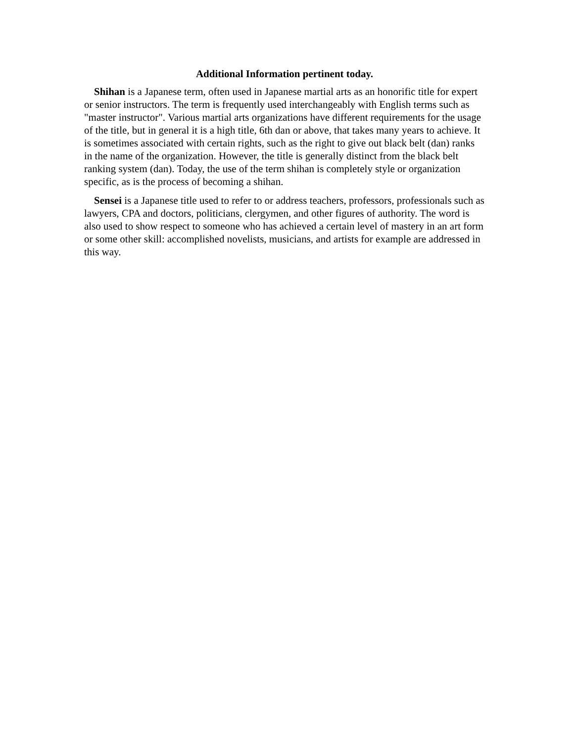Additional Information pertinent today.
Shihan is a Japanese term, often used in Japanese martial arts as an honorific title for expert or senior instructors. The term is frequently used interchangeably with English terms such as "master instructor". Various martial arts organizations have different requirements for the usage of the title, but in general it is a high title, 6th dan or above, that takes many years to achieve. It is sometimes associated with certain rights, such as the right to give out black belt (dan) ranks in the name of the organization. However, the title is generally distinct from the black belt ranking system (dan). Today, the use of the term shihan is completely style or organization specific, as is the process of becoming a shihan.
Sensei is a Japanese title used to refer to or address teachers, professors, professionals such as lawyers, CPA and doctors, politicians, clergymen, and other figures of authority. The word is also used to show respect to someone who has achieved a certain level of mastery in an art form or some other skill: accomplished novelists, musicians, and artists for example are addressed in this way.